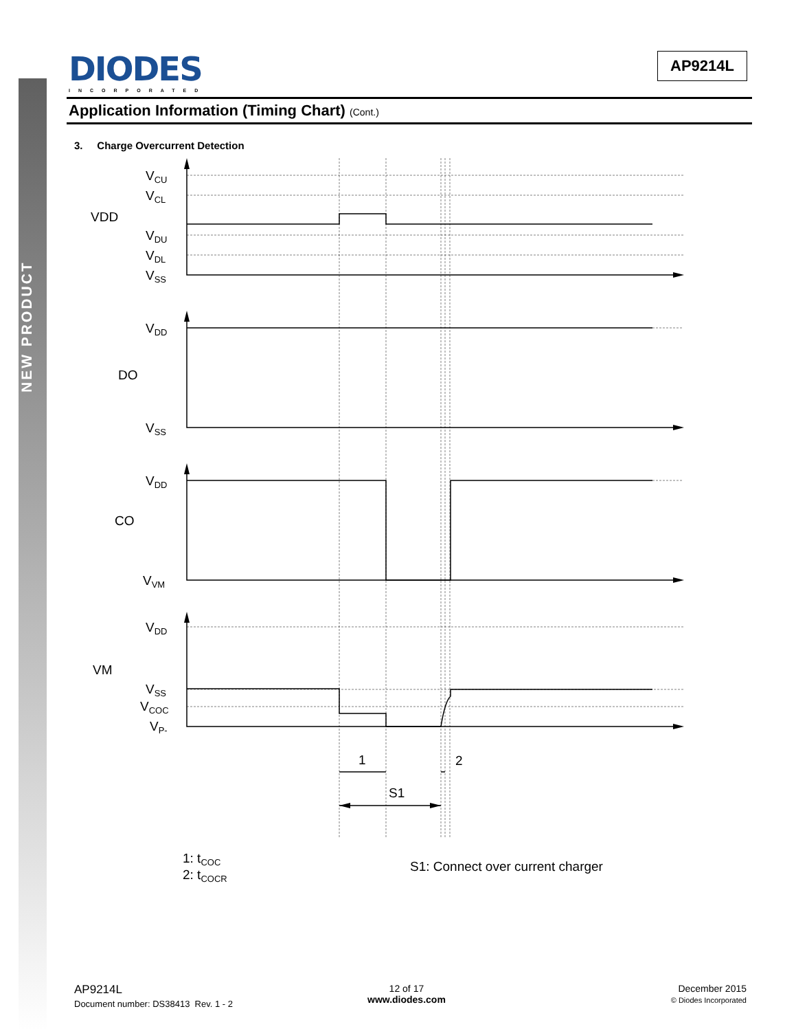NEW PRODUCT
DIODES
INCORPORATED
AP9214L
Application Information (Timing Chart) (Cont.)
3. Charge Overcurrent Detection
VCU
VCL
VDD
VDU
VDL
VSS
VDD
DO
VSS
VDD
CO
VVM
VDD
VM
VSS
VCOC
VP-
1
2
S1
1: tCOC
2: tCOCR
S1: Connect over current charger
AP9214L
Document number: DS38413 Rev. 1 - 2
12 of 17
www.diodes.com
December 2015
© Diodes Incorporated